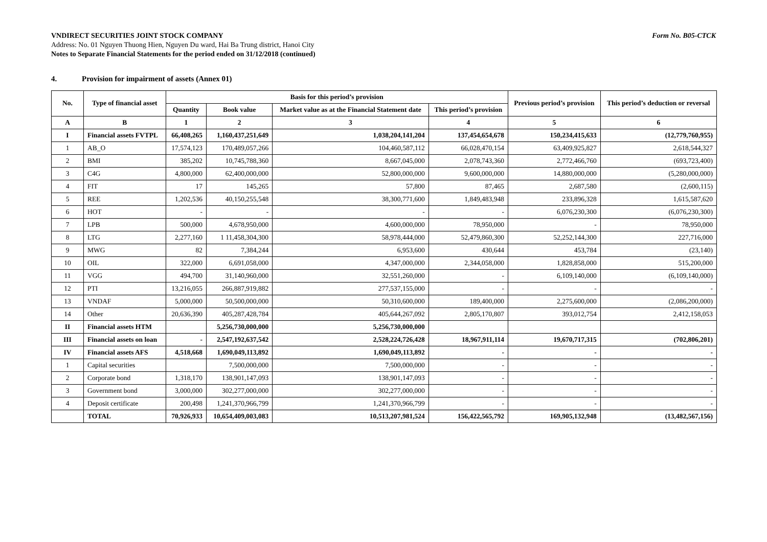VNDIRECT SECURITIES JOINT STOCK COMPANY Form No. B05-CTCK
Address: No. 01 Nguyen Thuong Hien, Nguyen Du ward, Hai Ba Trung district, Hanoi City
Notes to Separate Financial Statements for the period ended on 31/12/2018 (continued)
4. Provision for impairment of assets (Annex 01)
| No. | Type of financial asset | Basis for this period’s provision | | | | Previous period’s provision | This period’s deduction or reversal |
| --- | --- | --- | --- | --- | --- | --- | --- |
| | | Quantity | Book value | Market value as at the Financial Statement date | This period’s provision | | |
| A | B | 1 | 2 | 3 | 4 | 5 | 6 |
| I | Financial assets FVTPL | 66,408,265 | 1,160,437,251,649 | 1,038,204,141,204 | 137,454,654,678 | 150,234,415,633 | (12,779,760,955) |
| 1 | AB_O | 17,574,123 | 170,489,057,266 | 104,460,587,112 | 66,028,470,154 | 63,409,925,827 | 2,618,544,327 |
| 2 | BMI | 385,202 | 10,745,788,360 | 8,667,045,000 | 2,078,743,360 | 2,772,466,760 | (693,723,400) |
| 3 | C4G | 4,800,000 | 62,400,000,000 | 52,800,000,000 | 9,600,000,000 | 14,880,000,000 | (5,280,000,000) |
| 4 | FIT | 17 | 145,265 | 57,800 | 87,465 | 2,687,580 | (2,600,115) |
| 5 | REE | 1,202,536 | 40,150,255,548 | 38,300,771,600 | 1,849,483,948 | 233,896,328 | 1,615,587,620 |
| 6 | HOT | - | - | - | - | 6,076,230,300 | (6,076,230,300) |
| 7 | LPB | 500,000 | 4,678,950,000 | 4,600,000,000 | 78,950,000 | - | 78,950,000 |
| 8 | LTG | 2,277,160 | 1 11,458,304,300 | 58,978,444,000 | 52,479,860,300 | 52,252,144,300 | 227,716,000 |
| 9 | MWG | 82 | 7,384,244 | 6,953,600 | 430,644 | 453,784 | (23,140) |
| 10 | OIL | 322,000 | 6,691,058,000 | 4,347,000,000 | 2,344,058,000 | 1,828,858,000 | 515,200,000 |
| 11 | VGG | 494,700 | 31,140,960,000 | 32,551,260,000 | - | 6,109,140,000 | (6,109,140,000) |
| 12 | PTI | 13,216,055 | 266,887,919,882 | 277,537,155,000 | - | - | - |
| 13 | VNDAF | 5,000,000 | 50,500,000,000 | 50,310,600,000 | 189,400,000 | 2,275,600,000 | (2,086,200,000) |
| 14 | Other | 20,636,390 | 405,287,428,784 | 405,644,267,092 | 2,805,170,807 | 393,012,754 | 2,412,158,053 |
| II | Financial assets HTM | | 5,256,730,000,000 | 5,256,730,000,000 | | | |
| III | Financial assets on loan | - | 2,547,192,637,542 | 2,528,224,726,428 | 18,967,911,114 | 19,670,717,315 | (702,806,201) |
| IV | Financial assets AFS | 4,518,668 | 1,690,049,113,892 | 1,690,049,113,892 | - | - | - |
| 1 | Capital securities | | 7,500,000,000 | 7,500,000,000 | - | - | - |
| 2 | Corporate bond | 1,318,170 | 138,901,147,093 | 138,901,147,093 | - | - | - |
| 3 | Government bond | 3,000,000 | 302,277,000,000 | 302,277,000,000 | - | - | - |
| 4 | Deposit certificate | 200,498 | 1,241,370,966,799 | 1,241,370,966,799 | - | - | - |
| | TOTAL | 70,926,933 | 10,654,409,003,083 | 10,513,207,981,524 | 156,422,565,792 | 169,905,132,948 | (13,482,567,156) |